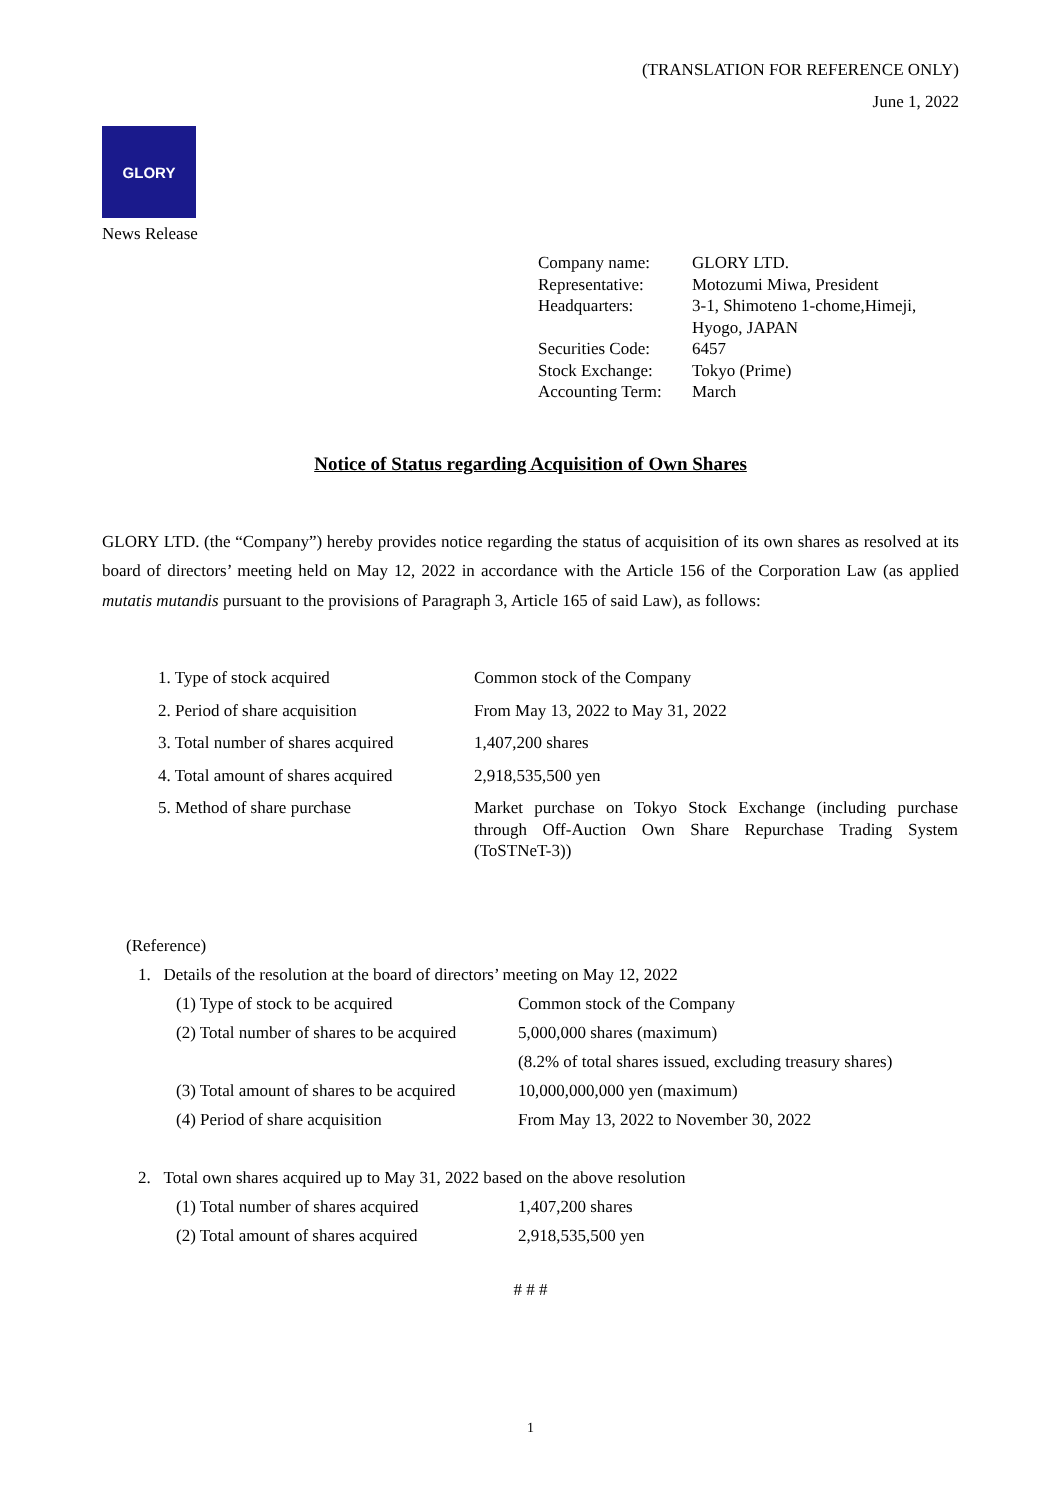(TRANSLATION FOR REFERENCE ONLY)
June 1, 2022
GLORY
News Release
| Company name: | GLORY LTD. |
| Representative: | Motozumi Miwa, President |
| Headquarters: | 3-1, Shimoteno 1-chome,Himeji, Hyogo, JAPAN |
| Securities Code: | 6457 |
| Stock Exchange: | Tokyo (Prime) |
| Accounting Term: | March |
Notice of Status regarding Acquisition of Own Shares
GLORY LTD. (the “Company”) hereby provides notice regarding the status of acquisition of its own shares as resolved at its board of directors’ meeting held on May 12, 2022 in accordance with the Article 156 of the Corporation Law (as applied mutatis mutandis pursuant to the provisions of Paragraph 3, Article 165 of said Law), as follows:
| 1. Type of stock acquired | Common stock of the Company |
| 2. Period of share acquisition | From May 13, 2022 to May 31, 2022 |
| 3. Total number of shares acquired | 1,407,200 shares |
| 4. Total amount of shares acquired | 2,918,535,500 yen |
| 5. Method of share purchase | Market purchase on Tokyo Stock Exchange (including purchase through Off-Auction Own Share Repurchase Trading System (ToSTNeT-3)) |
(Reference)
1. Details of the resolution at the board of directors’ meeting on May 12, 2022
| (1) Type of stock to be acquired | Common stock of the Company |
| (2) Total number of shares to be acquired | 5,000,000 shares (maximum) |
| | (8.2% of total shares issued, excluding treasury shares) |
| (3) Total amount of shares to be acquired | 10,000,000,000 yen (maximum) |
| (4) Period of share acquisition | From May 13, 2022 to November 30, 2022 |
2. Total own shares acquired up to May 31, 2022 based on the above resolution
| (1) Total number of shares acquired | 1,407,200 shares |
| (2) Total amount of shares acquired | 2,918,535,500 yen |
# # #
1